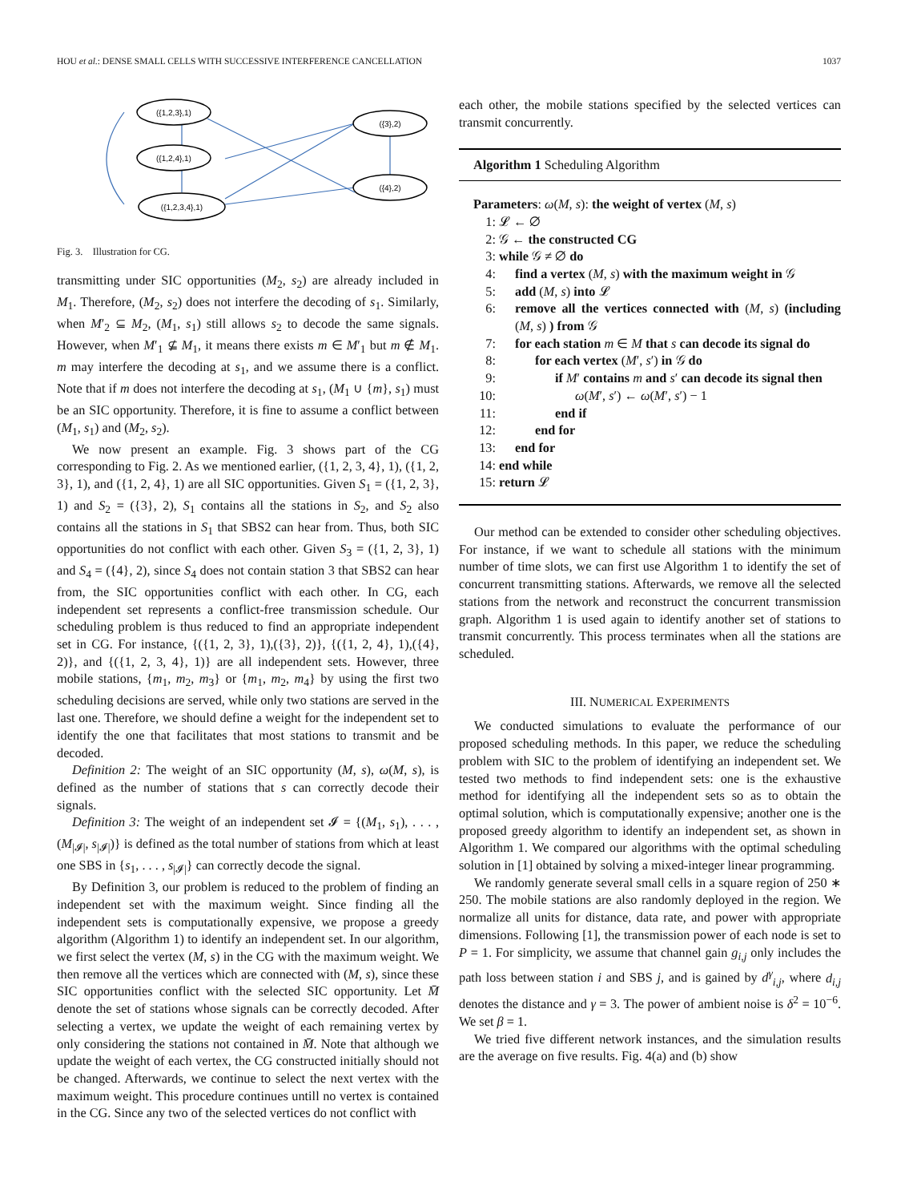HOU et al.: DENSE SMALL CELLS WITH SUCCESSIVE INTERFERENCE CANCELLATION 1037
({1,2,3},1)
({1,2,4},1)
({1,2,3,4},1)
({3},2)
({4},2)
Fig. 3. Illustration for CG.
transmitting under SIC opportunities (M<sub>2</sub>, s<sub>2</sub>) are already included in M<sub>1</sub>. Therefore, (M<sub>2</sub>, s<sub>2</sub>) does not interfere the decoding of s<sub>1</sub>. Similarly, when M′<sub>2</sub> ⊆ M<sub>2</sub>, (M<sub>1</sub>, s<sub>1</sub>) still allows s<sub>2</sub> to decode the same signals. However, when M′<sub>1</sub> ⊈ M<sub>1</sub>, it means there exists m ∈ M′<sub>1</sub> but m ∉ M<sub>1</sub>. m may interfere the decoding at s<sub>1</sub>, and we assume there is a conflict. Note that if m does not interfere the decoding at s<sub>1</sub>, (M<sub>1</sub> ∪ {m}, s<sub>1</sub>) must be an SIC opportunity. Therefore, it is fine to assume a conflict between (M<sub>1</sub>, s<sub>1</sub>) and (M<sub>2</sub>, s<sub>2</sub>).
We now present an example. Fig. 3 shows part of the CG corresponding to Fig. 2. As we mentioned earlier, ({1, 2, 3, 4}, 1), ({1, 2, 3}, 1), and ({1, 2, 4}, 1) are all SIC opportunities. Given S<sub>1</sub> = ({1, 2, 3}, 1) and S<sub>2</sub> = ({3}, 2), S<sub>1</sub> contains all the stations in S<sub>2</sub>, and S<sub>2</sub> also contains all the stations in S<sub>1</sub> that SBS2 can hear from. Thus, both SIC opportunities do not conflict with each other. Given S<sub>3</sub> = ({1, 2, 3}, 1) and S<sub>4</sub> = ({4}, 2), since S<sub>4</sub> does not contain station 3 that SBS2 can hear from, the SIC opportunities conflict with each other. In CG, each independent set represents a conflict-free transmission schedule. Our scheduling problem is thus reduced to find an appropriate independent set in CG. For instance, {({1, 2, 3}, 1),({3}, 2)}, {({1, 2, 4}, 1),({4}, 2)}, and {({1, 2, 3, 4}, 1)} are all independent sets. However, three mobile stations, {m<sub>1</sub>, m<sub>2</sub>, m<sub>3</sub>} or {m<sub>1</sub>, m<sub>2</sub>, m<sub>4</sub>} by using the first two scheduling decisions are served, while only two stations are served in the last one. Therefore, we should define a weight for the independent set to identify the one that facilitates that most stations to transmit and be decoded.
Definition 2: The weight of an SIC opportunity (M, s), ω(M, s), is defined as the number of stations that s can correctly decode their signals.
Definition 3: The weight of an independent set 𝓘 = {(M<sub>1</sub>, s<sub>1</sub>), . . . , (M<sub>|𝓘|</sub>, s<sub>|𝓘|</sub>)} is defined as the total number of stations from which at least one SBS in {s<sub>1</sub>, . . . , s<sub>|𝓘|</sub>} can correctly decode the signal.
By Definition 3, our problem is reduced to the problem of finding an independent set with the maximum weight. Since finding all the independent sets is computationally expensive, we propose a greedy algorithm (Algorithm 1) to identify an independent set. In our algorithm, we first select the vertex (M, s) in the CG with the maximum weight. We then remove all the vertices which are connected with (M, s), since these SIC opportunities conflict with the selected SIC opportunity. Let M̄ denote the set of stations whose signals can be correctly decoded. After selecting a vertex, we update the weight of each remaining vertex by only considering the stations not contained in M̄. Note that although we update the weight of each vertex, the CG constructed initially should not be changed. Afterwards, we continue to select the next vertex with the maximum weight. This procedure continues untill no vertex is contained in the CG. Since any two of the selected vertices do not conflict with
each other, the mobile stations specified by the selected vertices can transmit concurrently.
Algorithm 1 Scheduling Algorithm
Parameters: ω(M, s): the weight of vertex (M, s)
1: 𝓛 ← ∅
2: 𝒢 ← the constructed CG
3: while 𝒢 ≠ ∅ do
4: find a vertex (M, s) with the maximum weight in 𝒢
5: add (M, s) into 𝓛
6: remove all the vertices connected with (M, s) (including (M, s) ) from 𝒢
7: for each station m ∈ M that s can decode its signal do
8: for each vertex (M′, s′) in 𝒢 do
9: if M′ contains m and s′ can decode its signal then
10: ω(M′, s′) ← ω(M′, s′) − 1
11: end if
12: end for
13: end for
14: end while
15: return 𝓛
Our method can be extended to consider other scheduling objectives. For instance, if we want to schedule all stations with the minimum number of time slots, we can first use Algorithm 1 to identify the set of concurrent transmitting stations. Afterwards, we remove all the selected stations from the network and reconstruct the concurrent transmission graph. Algorithm 1 is used again to identify another set of stations to transmit concurrently. This process terminates when all the stations are scheduled.
III. NUMERICAL EXPERIMENTS
We conducted simulations to evaluate the performance of our proposed scheduling methods. In this paper, we reduce the scheduling problem with SIC to the problem of identifying an independent set. We tested two methods to find independent sets: one is the exhaustive method for identifying all the independent sets so as to obtain the optimal solution, which is computationally expensive; another one is the proposed greedy algorithm to identify an independent set, as shown in Algorithm 1. We compared our algorithms with the optimal scheduling solution in [1] obtained by solving a mixed-integer linear programming.
We randomly generate several small cells in a square region of 250 ∗ 250. The mobile stations are also randomly deployed in the region. We normalize all units for distance, data rate, and power with appropriate dimensions. Following [1], the transmission power of each node is set to P = 1. For simplicity, we assume that channel gain g<sub>i,j</sub> only includes the path loss between station i and SBS j, and is gained by d<sup>γ</sup><sub>i,j</sub>, where d<sub>i,j</sub> denotes the distance and γ = 3. The power of ambient noise is δ<sup>2</sup> = 10<sup>−6</sup>. We set β = 1.
We tried five different network instances, and the simulation results are the average on five results. Fig. 4(a) and (b) show